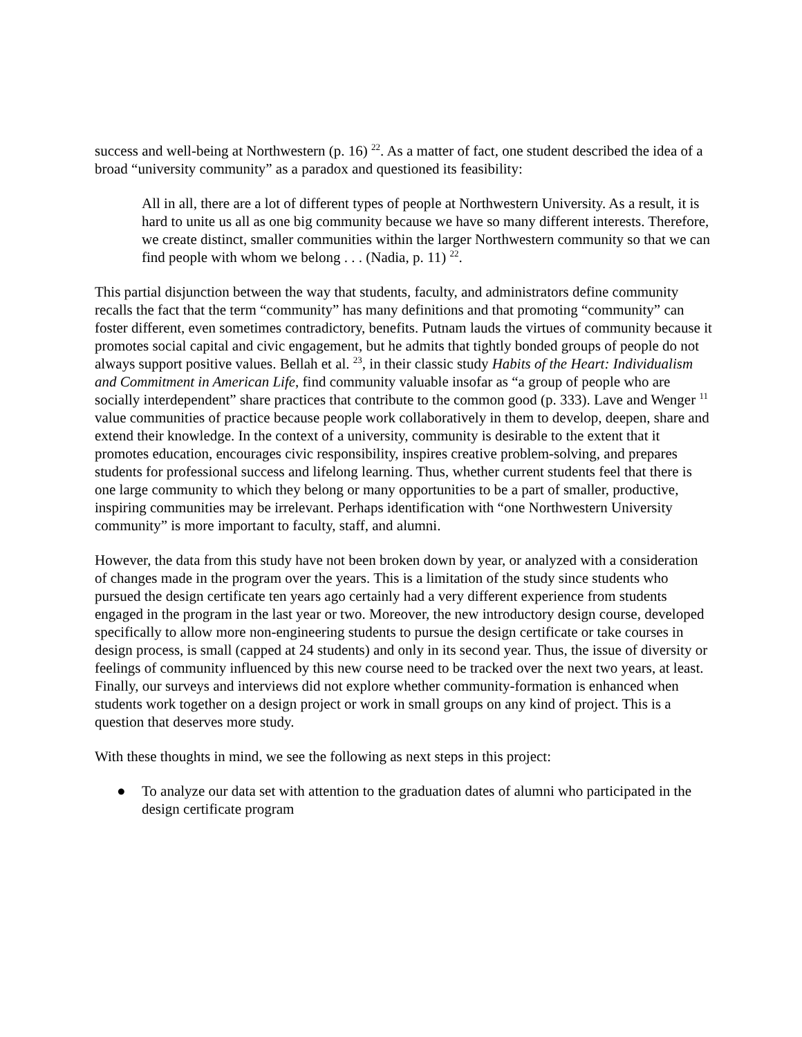success and well-being at Northwestern (p. 16) <sup>22</sup>. As a matter of fact, one student described the idea of a broad “university community” as a paradox and questioned its feasibility:
All in all, there are a lot of different types of people at Northwestern University. As a result, it is hard to unite us all as one big community because we have so many different interests. Therefore, we create distinct, smaller communities within the larger Northwestern community so that we can find people with whom we belong . . . (Nadia, p. 11) <sup>22</sup>.
This partial disjunction between the way that students, faculty, and administrators define community recalls the fact that the term “community” has many definitions and that promoting “community” can foster different, even sometimes contradictory, benefits. Putnam lauds the virtues of community because it promotes social capital and civic engagement, but he admits that tightly bonded groups of people do not always support positive values. Bellah et al. <sup>23</sup>, in their classic study Habits of the Heart: Individualism and Commitment in American Life, find community valuable insofar as “a group of people who are socially interdependent” share practices that contribute to the common good (p. 333). Lave and Wenger <sup>11</sup> value communities of practice because people work collaboratively in them to develop, deepen, share and extend their knowledge. In the context of a university, community is desirable to the extent that it promotes education, encourages civic responsibility, inspires creative problem-solving, and prepares students for professional success and lifelong learning. Thus, whether current students feel that there is one large community to which they belong or many opportunities to be a part of smaller, productive, inspiring communities may be irrelevant. Perhaps identification with “one Northwestern University community” is more important to faculty, staff, and alumni.
However, the data from this study have not been broken down by year, or analyzed with a consideration of changes made in the program over the years. This is a limitation of the study since students who pursued the design certificate ten years ago certainly had a very different experience from students engaged in the program in the last year or two. Moreover, the new introductory design course, developed specifically to allow more non-engineering students to pursue the design certificate or take courses in design process, is small (capped at 24 students) and only in its second year. Thus, the issue of diversity or feelings of community influenced by this new course need to be tracked over the next two years, at least. Finally, our surveys and interviews did not explore whether community-formation is enhanced when students work together on a design project or work in small groups on any kind of project. This is a question that deserves more study.
With these thoughts in mind, we see the following as next steps in this project:
● To analyze our data set with attention to the graduation dates of alumni who participated in the design certificate program